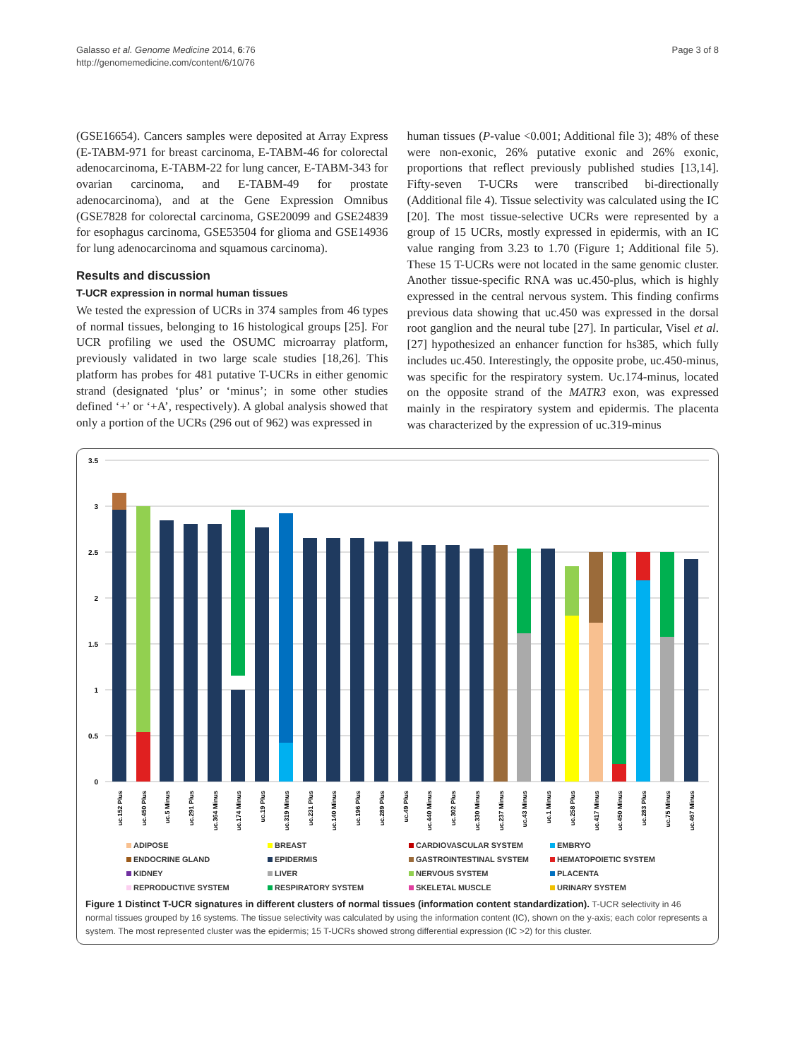Galasso et al. Genome Medicine 2014, 6:76
http://genomemedicine.com/content/6/10/76
Page 3 of 8
(GSE16654). Cancers samples were deposited at Array Express (E-TABM-971 for breast carcinoma, E-TABM-46 for colorectal adenocarcinoma, E-TABM-22 for lung cancer, E-TABM-343 for ovarian carcinoma, and E-TABM-49 for prostate adenocarcinoma), and at the Gene Expression Omnibus (GSE7828 for colorectal carcinoma, GSE20099 and GSE24839 for esophagus carcinoma, GSE53504 for glioma and GSE14936 for lung adenocarcinoma and squamous carcinoma).
Results and discussion
T-UCR expression in normal human tissues
We tested the expression of UCRs in 374 samples from 46 types of normal tissues, belonging to 16 histological groups [25]. For UCR profiling we used the OSUMC microarray platform, previously validated in two large scale studies [18,26]. This platform has probes for 481 putative T-UCRs in either genomic strand (designated ‘plus’ or ‘minus’; in some other studies defined ‘+’ or ‘+A’, respectively). A global analysis showed that only a portion of the UCRs (296 out of 962) was expressed in
human tissues (P-value <0.001; Additional file 3); 48% of these were non-exonic, 26% putative exonic and 26% exonic, proportions that reflect previously published studies [13,14]. Fifty-seven T-UCRs were transcribed bi-directionally (Additional file 4). Tissue selectivity was calculated using the IC [20]. The most tissue-selective UCRs were represented by a group of 15 UCRs, mostly expressed in epidermis, with an IC value ranging from 3.23 to 1.70 (Figure 1; Additional file 5). These 15 T-UCRs were not located in the same genomic cluster. Another tissue-specific RNA was uc.450-plus, which is highly expressed in the central nervous system. This finding confirms previous data showing that uc.450 was expressed in the dorsal root ganglion and the neural tube [27]. In particular, Visel et al. [27] hypothesized an enhancer function for hs385, which fully includes uc.450. Interestingly, the opposite probe, uc.450-minus, was specific for the respiratory system. Uc.174-minus, located on the opposite strand of the MATR3 exon, was expressed mainly in the respiratory system and epidermis. The placenta was characterized by the expression of uc.319-minus
3.5
3
2.5
2
1.5
1
0.5
0
uc.152 Plus
uc.450 Plus
uc.5 Minus
uc.291 Plus
uc.364 Minus
uc.174 Minus
uc.19 Plus
uc.319 Minus
uc.231 Plus
uc.140 Minus
uc.196 Plus
uc.289 Plus
uc.49 Plus
uc.440 Minus
uc.302 Plus
uc.330 Minus
uc.237 Minus
uc.43 Minus
uc.1 Minus
uc.258 Plus
uc.417 Minus
uc.450 Minus
uc.283 Plus
uc.75 Minus
uc.467 Minus
ADIPOSE
BREAST
CARDIOVASCULAR SYSTEM
EMBRYO
ENDOCRINE GLAND
EPIDERMIS
GASTROINTESTINAL SYSTEM
HEMATOPOIETIC SYSTEM
KIDNEY
LIVER
NERVOUS SYSTEM
PLACENTA
REPRODUCTIVE SYSTEM
RESPIRATORY SYSTEM
SKELETAL MUSCLE
URINARY SYSTEM
Figure 1 Distinct T-UCR signatures in different clusters of normal tissues (information content standardization). T-UCR selectivity in 46 normal tissues grouped by 16 systems. The tissue selectivity was calculated by using the information content (IC), shown on the y-axis; each color represents a system. The most represented cluster was the epidermis; 15 T-UCRs showed strong differential expression (IC >2) for this cluster.